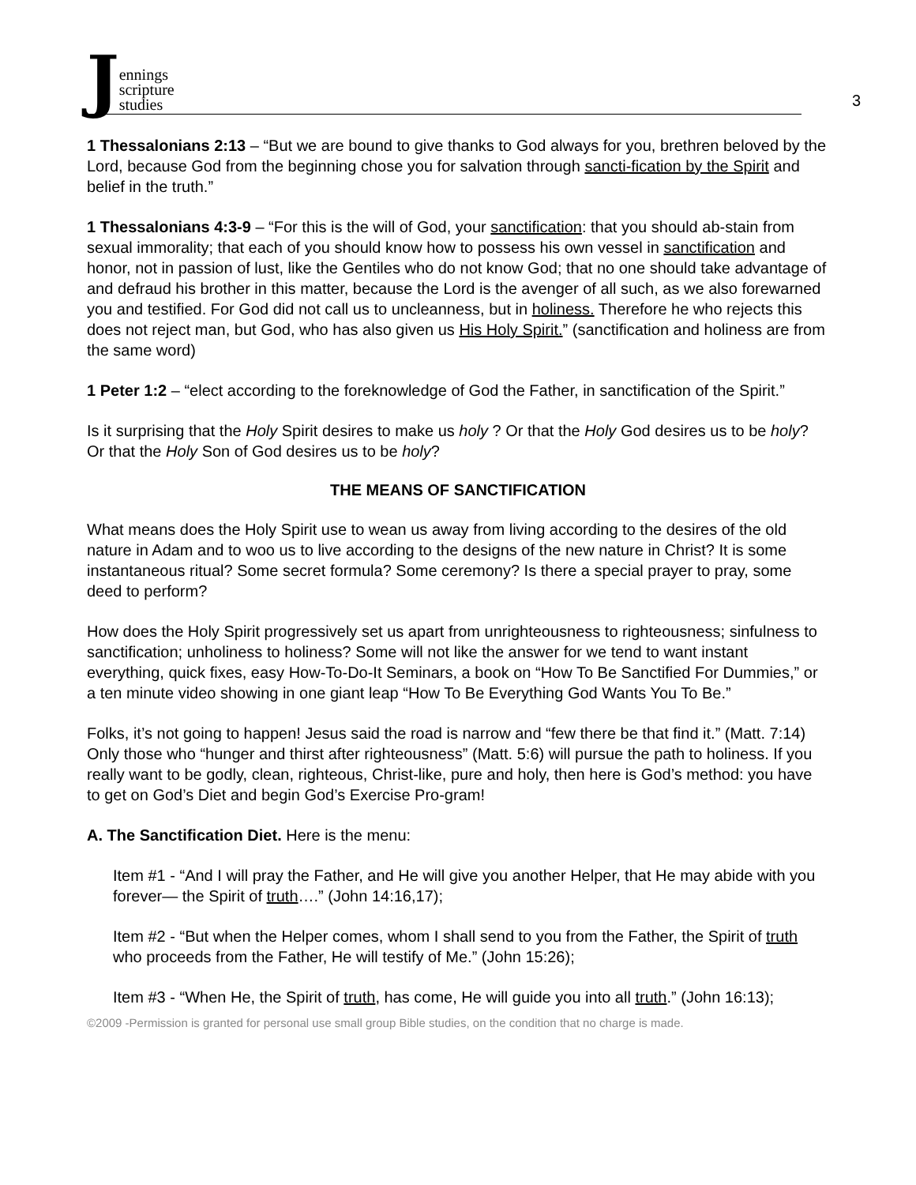Jennings
scripture
studies
3
1 Thessalonians 2:13 – “But we are bound to give thanks to God always for you, brethren beloved by the Lord, because God from the beginning chose you for salvation through sancti-fication by the Spirit and belief in the truth.”
1 Thessalonians 4:3-9 – “For this is the will of God, your sanctification: that you should ab-stain from sexual immorality; that each of you should know how to possess his own vessel in sanctification and honor, not in passion of lust, like the Gentiles who do not know God; that no one should take advantage of and defraud his brother in this matter, because the Lord is the avenger of all such, as we also forewarned you and testified. For God did not call us to uncleanness, but in holiness. Therefore he who rejects this does not reject man, but God, who has also given us His Holy Spirit.” (sanctification and holiness are from the same word)
1 Peter 1:2 – “elect according to the foreknowledge of God the Father, in sanctification of the Spirit.”
Is it surprising that the Holy Spirit desires to make us holy ? Or that the Holy God desires us to be holy? Or that the Holy Son of God desires us to be holy?
THE MEANS OF SANCTIFICATION
What means does the Holy Spirit use to wean us away from living according to the desires of the old nature in Adam and to woo us to live according to the designs of the new nature in Christ? It is some instantaneous ritual? Some secret formula? Some ceremony? Is there a special prayer to pray, some deed to perform?
How does the Holy Spirit progressively set us apart from unrighteousness to righteousness; sinfulness to sanctification; unholiness to holiness? Some will not like the answer for we tend to want instant everything, quick fixes, easy How-To-Do-It Seminars, a book on “How To Be Sanctified For Dummies,” or a ten minute video showing in one giant leap “How To Be Everything God Wants You To Be.”
Folks, it’s not going to happen! Jesus said the road is narrow and “few there be that find it.” (Matt. 7:14) Only those who “hunger and thirst after righteousness” (Matt. 5:6) will pursue the path to holiness. If you really want to be godly, clean, righteous, Christ-like, pure and holy, then here is God’s method: you have to get on God’s Diet and begin God’s Exercise Pro-gram!
A. The Sanctification Diet. Here is the menu:
Item #1 - “And I will pray the Father, and He will give you another Helper, that He may abide with you forever— the Spirit of truth….” (John 14:16,17);
Item #2 - “But when the Helper comes, whom I shall send to you from the Father, the Spirit of truth who proceeds from the Father, He will testify of Me.” (John 15:26);
Item #3 - “When He, the Spirit of truth, has come, He will guide you into all truth.” (John 16:13);
©2009 -Permission is granted for personal use small group Bible studies, on the condition that no charge is made.